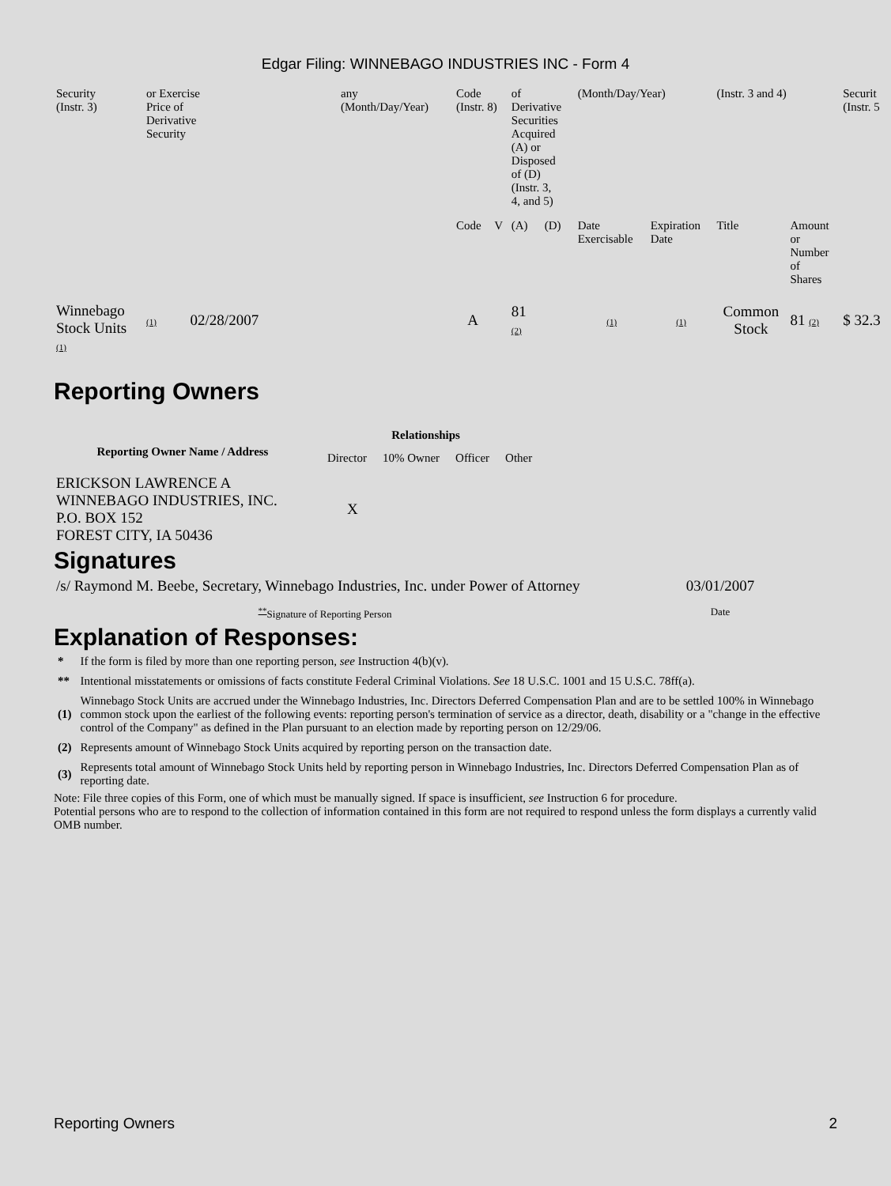Edgar Filing: WINNEBAGO INDUSTRIES INC - Form 4
| Security (Instr. 3) | or Exercise Price of Derivative Security | any (Month/Day/Year) | Code (Instr. 8) | | of Derivative Securities Acquired (A) or Disposed of (D) (Instr. 3, 4, and 5) | | (Month/Day/Year) | | (Instr. 3 and 4) | | Securit (Instr. 5 |
| | | | Code | V | (A) | (D) | Date Exercisable | Expiration Date | Title | Amount or Number of Shares | |
| Winnebago Stock Units (1) | (1) 02/28/2007 | | A | | 81 (2) | | (1) | (1) | Common Stock | 81 (2) | $ 32.3 |
Reporting Owners
| Reporting Owner Name / Address | Relationships | | | |
| --- | --- | --- | --- | --- |
| | Director | 10% Owner | Officer | Other |
| ERICKSON LAWRENCE A WINNEBAGO INDUSTRIES, INC. P.O. BOX 152 FOREST CITY, IA 50436 | X | | | |
Signatures
| /s/ Raymond M. Beebe, Secretary, Winnebago Industries, Inc. under Power of Attorney | 03/01/2007 |
| <sup>**</sup> Signature of Reporting Person | Date |
Explanation of Responses:
| * | If the form is filed by more than one reporting person, see Instruction 4(b)(v). |
| ** | Intentional misstatements or omissions of facts constitute Federal Criminal Violations. See 18 U.S.C. 1001 and 15 U.S.C. 78ff(a). |
| (1) | Winnebago Stock Units are accrued under the Winnebago Industries, Inc. Directors Deferred Compensation Plan and are to be settled 100% in Winnebago common stock upon the earliest of the following events: reporting person's termination of service as a director, death, disability or a "change in the effective control of the Company" as defined in the Plan pursuant to an election made by reporting person on 12/29/06. |
| (2) | Represents amount of Winnebago Stock Units acquired by reporting person on the transaction date. |
| (3) | Represents total amount of Winnebago Stock Units held by reporting person in Winnebago Industries, Inc. Directors Deferred Compensation Plan as of reporting date. |
Note: File three copies of this Form, one of which must be manually signed. If space is insufficient, see Instruction 6 for procedure.
Potential persons who are to respond to the collection of information contained in this form are not required to respond unless the form displays a currently valid OMB number.
Reporting Owners 2